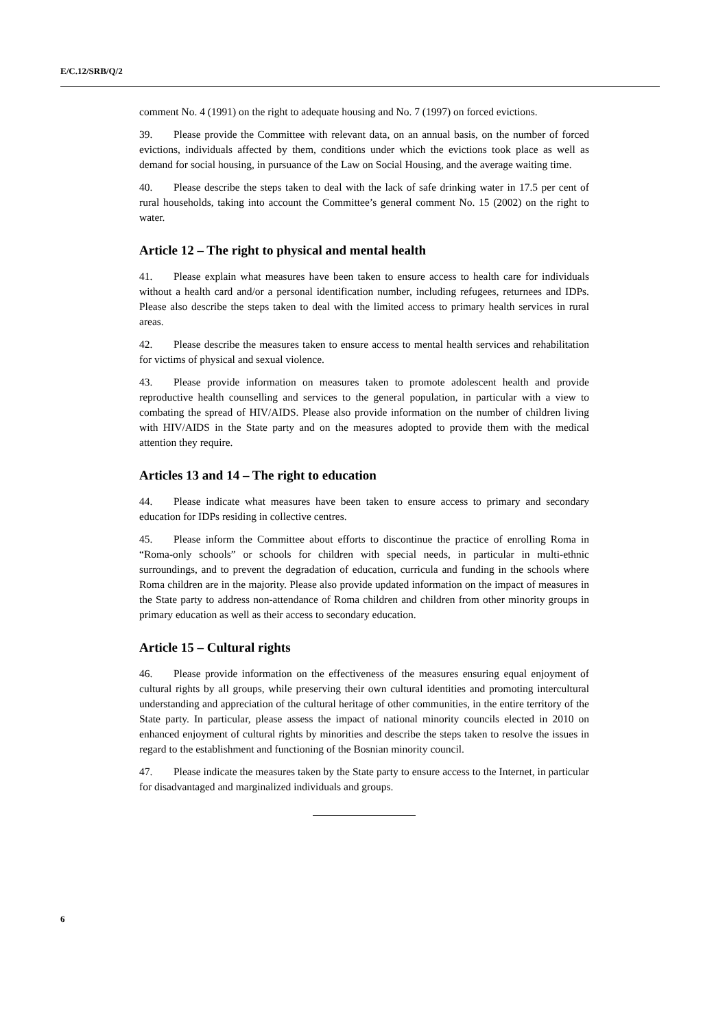E/C.12/SRB/Q/2
comment No. 4 (1991) on the right to adequate housing and No. 7 (1997) on forced evictions.
39. Please provide the Committee with relevant data, on an annual basis, on the number of forced evictions, individuals affected by them, conditions under which the evictions took place as well as demand for social housing, in pursuance of the Law on Social Housing, and the average waiting time.
40. Please describe the steps taken to deal with the lack of safe drinking water in 17.5 per cent of rural households, taking into account the Committee’s general comment No. 15 (2002) on the right to water.
Article 12 – The right to physical and mental health
41. Please explain what measures have been taken to ensure access to health care for individuals without a health card and/or a personal identification number, including refugees, returnees and IDPs. Please also describe the steps taken to deal with the limited access to primary health services in rural areas.
42. Please describe the measures taken to ensure access to mental health services and rehabilitation for victims of physical and sexual violence.
43. Please provide information on measures taken to promote adolescent health and provide reproductive health counselling and services to the general population, in particular with a view to combating the spread of HIV/AIDS. Please also provide information on the number of children living with HIV/AIDS in the State party and on the measures adopted to provide them with the medical attention they require.
Articles 13 and 14 – The right to education
44. Please indicate what measures have been taken to ensure access to primary and secondary education for IDPs residing in collective centres.
45. Please inform the Committee about efforts to discontinue the practice of enrolling Roma in “Roma-only schools” or schools for children with special needs, in particular in multi-ethnic surroundings, and to prevent the degradation of education, curricula and funding in the schools where Roma children are in the majority. Please also provide updated information on the impact of measures in the State party to address non-attendance of Roma children and children from other minority groups in primary education as well as their access to secondary education.
Article 15 – Cultural rights
46. Please provide information on the effectiveness of the measures ensuring equal enjoyment of cultural rights by all groups, while preserving their own cultural identities and promoting intercultural understanding and appreciation of the cultural heritage of other communities, in the entire territory of the State party. In particular, please assess the impact of national minority councils elected in 2010 on enhanced enjoyment of cultural rights by minorities and describe the steps taken to resolve the issues in regard to the establishment and functioning of the Bosnian minority council.
47. Please indicate the measures taken by the State party to ensure access to the Internet, in particular for disadvantaged and marginalized individuals and groups.
6